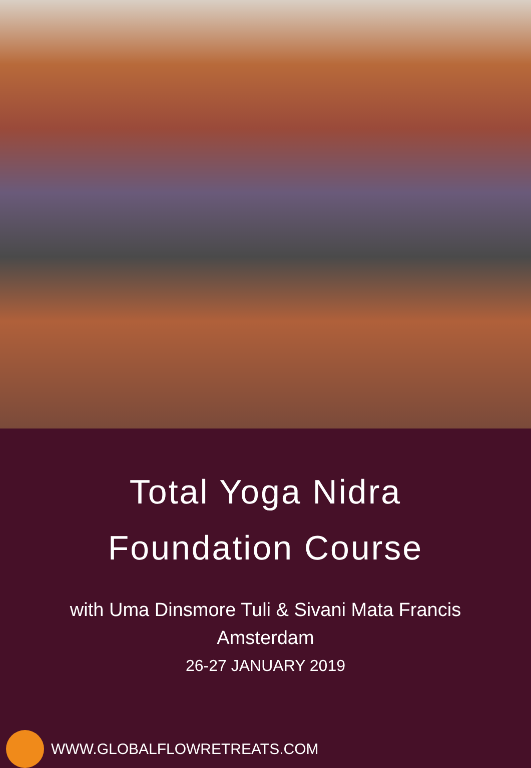Total Yoga Nidra
Foundation Course
with Uma Dinsmore Tuli & Sivani Mata Francis
Amsterdam
26-27 JANUARY 2019
WWW.GLOBALFLOWRETREATS.COM